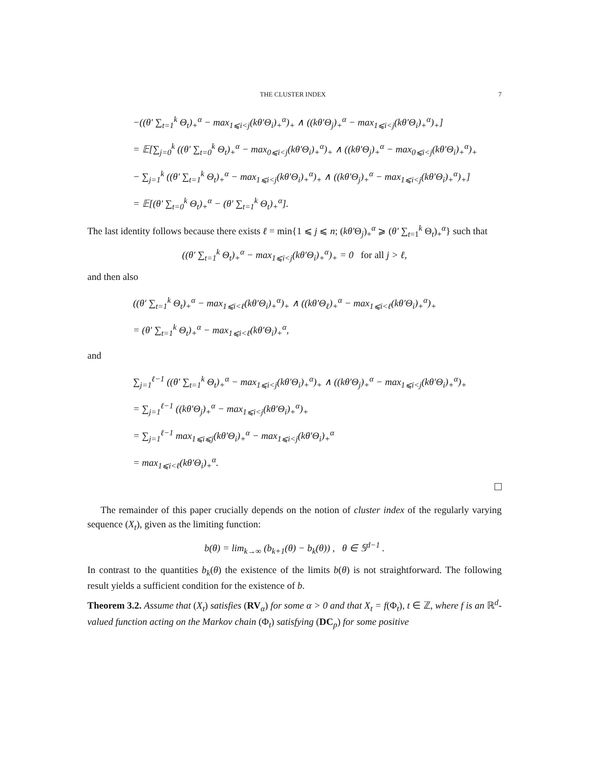THE CLUSTER INDEX 7
−((θ′ ∑<sub>t=1</sub><sup>k</sup> Θ<sub>t</sub>)<sub>+</sub><sup>α</sup> − max<sub>1⩽i<j</sub>(kθ′Θ<sub>i</sub>)<sub>+</sub><sup>α</sup>)<sub>+</sub> ∧ ((kθ′Θ<sub>j</sub>)<sub>+</sub><sup>α</sup> − max<sub>1⩽i<j</sub>(kθ′Θ<sub>i</sub>)<sub>+</sub><sup>α</sup>)<sub>+</sub>]
= 𝔼[∑<sub>j=0</sub><sup>k</sup> ((θ′ ∑<sub>t=0</sub><sup>k</sup> Θ<sub>t</sub>)<sub>+</sub><sup>α</sup> − max<sub>0⩽i<j</sub>(kθ′Θ<sub>i</sub>)<sub>+</sub><sup>α</sup>)<sub>+</sub> ∧ ((kθ′Θ<sub>j</sub>)<sub>+</sub><sup>α</sup> − max<sub>0⩽i<j</sub>(kθ′Θ<sub>i</sub>)<sub>+</sub><sup>α</sup>)<sub>+</sub>
− ∑<sub>j=1</sub><sup>k</sup> ((θ′ ∑<sub>t=1</sub><sup>k</sup> Θ<sub>t</sub>)<sub>+</sub><sup>α</sup> − max<sub>1⩽i<j</sub>(kθ′Θ<sub>i</sub>)<sub>+</sub><sup>α</sup>)<sub>+</sub> ∧ ((kθ′Θ<sub>j</sub>)<sub>+</sub><sup>α</sup> − max<sub>1⩽i<j</sub>(kθ′Θ<sub>i</sub>)<sub>+</sub><sup>α</sup>)<sub>+</sub>]
= 𝔼[(θ′ ∑<sub>t=0</sub><sup>k</sup> Θ<sub>t</sub>)<sub>+</sub><sup>α</sup> − (θ′ ∑<sub>t=1</sub><sup>k</sup> Θ<sub>t</sub>)<sub>+</sub><sup>α</sup>].
The last identity follows because there exists ℓ = min{1 ⩽ j ⩽ n; (kθ′Θ<sub>j</sub>)<sub>+</sub><sup>α</sup> ⩾ (θ′ ∑<sub>t=1</sub><sup>k</sup> Θ<sub>t</sub>)<sub>+</sub><sup>α</sup>} such that
((θ′ ∑<sub>t=1</sub><sup>k</sup> Θ<sub>t</sub>)<sub>+</sub><sup>α</sup> − max<sub>1⩽i<j</sub>(kθ′Θ<sub>i</sub>)<sub>+</sub><sup>α</sup>)<sub>+</sub> = 0 for all j > ℓ,
and then also
((θ′ ∑<sub>t=1</sub><sup>k</sup> Θ<sub>t</sub>)<sub>+</sub><sup>α</sup> − max<sub>1⩽i<ℓ</sub>(kθ′Θ<sub>i</sub>)<sub>+</sub><sup>α</sup>)<sub>+</sub> ∧ ((kθ′Θ<sub>ℓ</sub>)<sub>+</sub><sup>α</sup> − max<sub>1⩽i<ℓ</sub>(kθ′Θ<sub>i</sub>)<sub>+</sub><sup>α</sup>)<sub>+</sub>
= (θ′ ∑<sub>t=1</sub><sup>k</sup> Θ<sub>t</sub>)<sub>+</sub><sup>α</sup> − max<sub>1⩽i<ℓ</sub>(kθ′Θ<sub>i</sub>)<sub>+</sub><sup>α</sup>,
and
∑<sub>j=1</sub><sup>ℓ−1</sup> ((θ′ ∑<sub>t=1</sub><sup>k</sup> Θ<sub>t</sub>)<sub>+</sub><sup>α</sup> − max<sub>1⩽i<j</sub>(kθ′Θ<sub>i</sub>)<sub>+</sub><sup>α</sup>)<sub>+</sub> ∧ ((kθ′Θ<sub>j</sub>)<sub>+</sub><sup>α</sup> − max<sub>1⩽i<j</sub>(kθ′Θ<sub>i</sub>)<sub>+</sub><sup>α</sup>)<sub>+</sub>
= ∑<sub>j=1</sub><sup>ℓ−1</sup> ((kθ′Θ<sub>j</sub>)<sub>+</sub><sup>α</sup> − max<sub>1⩽i<j</sub>(kθ′Θ<sub>i</sub>)<sub>+</sub><sup>α</sup>)<sub>+</sub>
= ∑<sub>j=1</sub><sup>ℓ−1</sup> max<sub>1⩽i⩽j</sub>(kθ′Θ<sub>i</sub>)<sub>+</sub><sup>α</sup> − max<sub>1⩽i<j</sub>(kθ′Θ<sub>i</sub>)<sub>+</sub><sup>α</sup>
= max<sub>1⩽i<ℓ</sub>(kθ′Θ<sub>i</sub>)<sub>+</sub><sup>α</sup>.
The remainder of this paper crucially depends on the notion of cluster index of the regularly varying sequence (X<sub>t</sub>), given as the limiting function:
b(θ) = lim<sub>k→∞</sub> (b<sub>k+1</sub>(θ) − b<sub>k</sub>(θ)) , θ ∈ 𝕊<sup>d−1</sup> .
In contrast to the quantities b<sub>k</sub>(θ) the existence of the limits b(θ) is not straightforward. The following result yields a sufficient condition for the existence of b.
Theorem 3.2. Assume that (X<sub>t</sub>) satisfies (RV<sub>α</sub>) for some α > 0 and that X<sub>t</sub> = f(Φ<sub>t</sub>), t ∈ ℤ, where f is an ℝ<sup>d</sup>-valued function acting on the Markov chain (Φ<sub>t</sub>) satisfying (DC<sub>p</sub>) for some positive